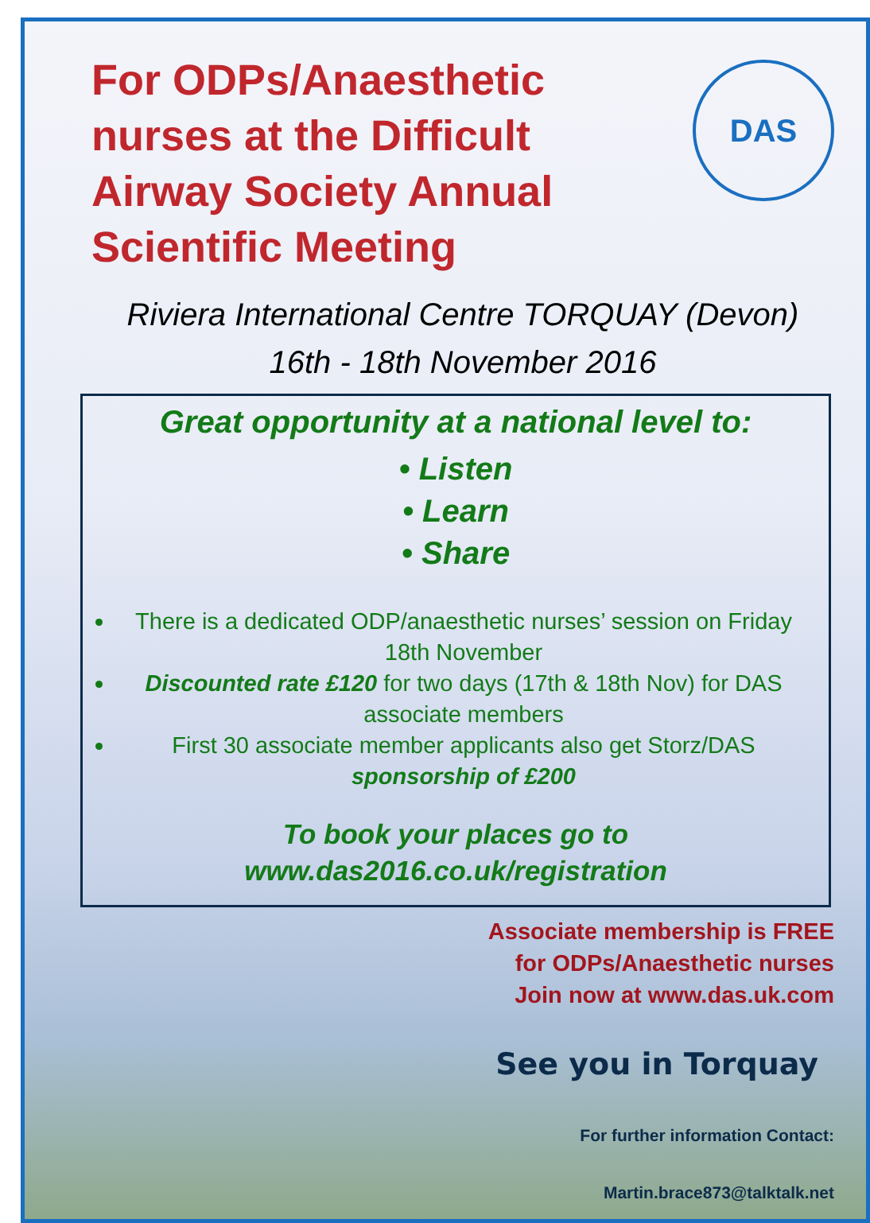For ODPs/Anaesthetic
nurses at the Difficult
Airway Society Annual
Scientific Meeting
DAS
Riviera International Centre TORQUAY (Devon)
16th - 18th November 2016
Great opportunity at a national level to:
• Listen
• Learn
• Share
There is a dedicated ODP/anaesthetic nurses’ session on Friday 18th November
Discounted rate £120 for two days (17th & 18th Nov) for DAS associate members
First 30 associate member applicants also get Storz/DAS sponsorship of £200
To book your places go to
www.das2016.co.uk/registration
Associate membership is FREE
for ODPs/Anaesthetic nurses
Join now at www.das.uk.com
See you in Torquay
For further information Contact:
Martin.brace873@talktalk.net